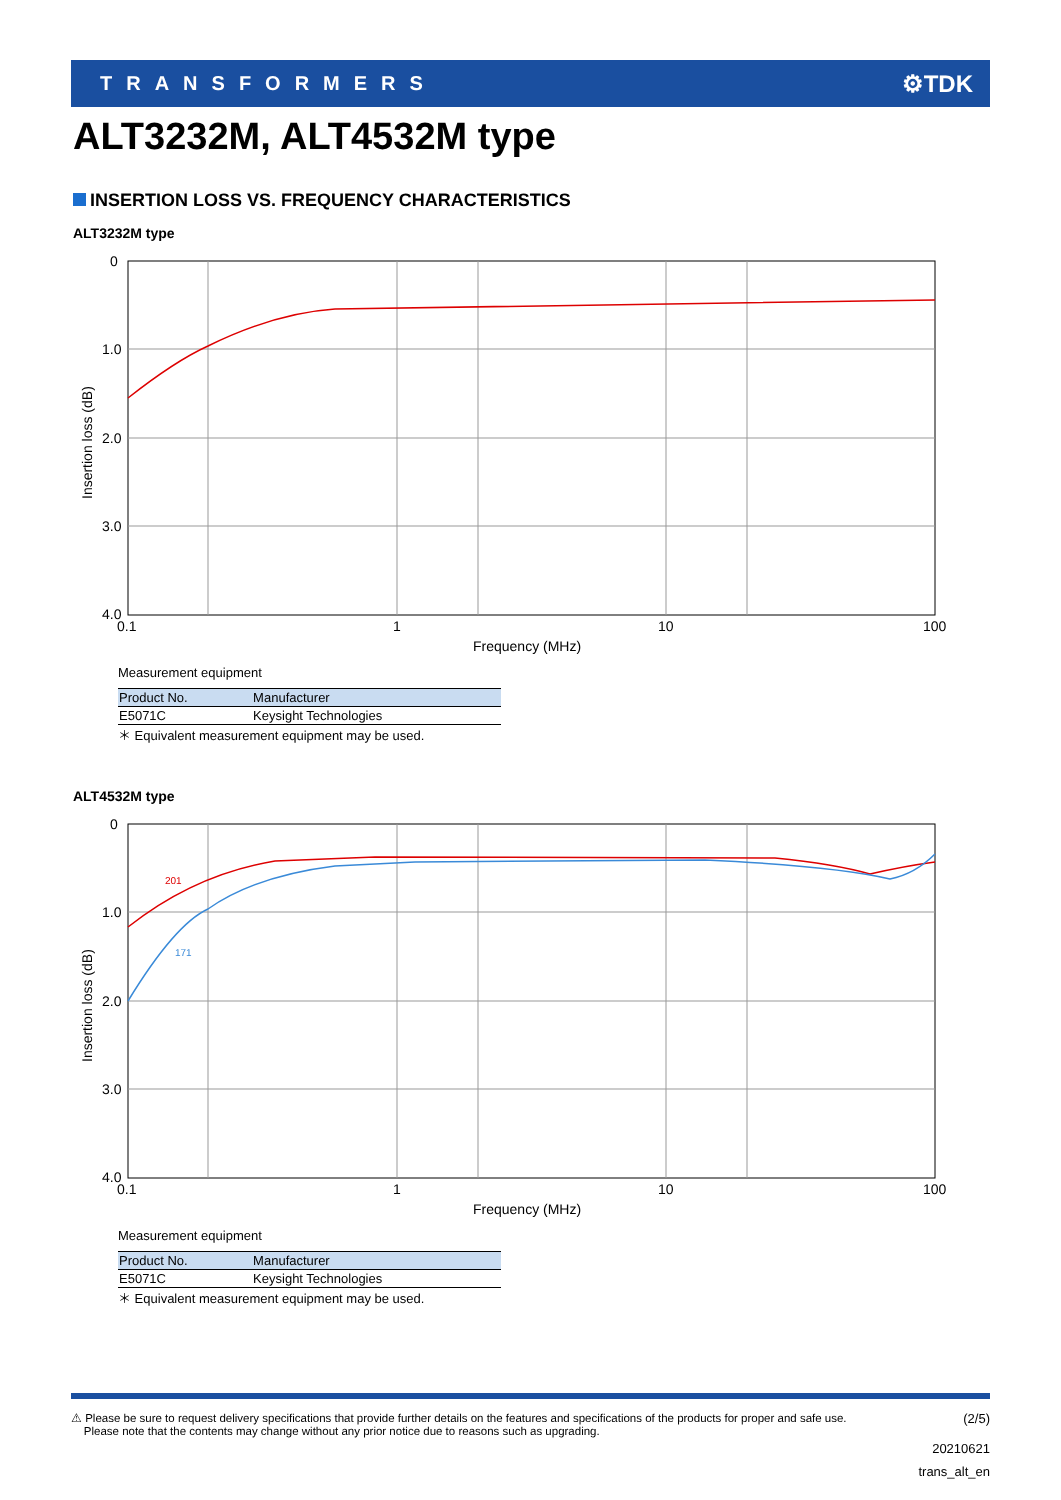TRANSFORMERS
⚙TDK
ALT3232M, ALT4532M type
INSERTION LOSS VS. FREQUENCY CHARACTERISTICS
ALT3232M type
0
1.0
2.0
3.0
4.0
0.1
1
10
100
Frequency (MHz)
Insertion loss (dB)
Measurement equipment
| Product No. | Manufacturer |
| --- | --- |
| E5071C | Keysight Technologies |
＊ Equivalent measurement equipment may be used.
ALT4532M type
0
1.0
2.0
3.0
4.0
0.1
1
10
100
Frequency (MHz)
Insertion loss (dB)
201
171
Measurement equipment
| Product No. | Manufacturer |
| --- | --- |
| E5071C | Keysight Technologies |
＊ Equivalent measurement equipment may be used.
⚠ Please be sure to request delivery specifications that provide further details on the features and specifications of the products for proper and safe use.
Please note that the contents may change without any prior notice due to reasons such as upgrading.
(2/5)
20210621
trans_alt_en